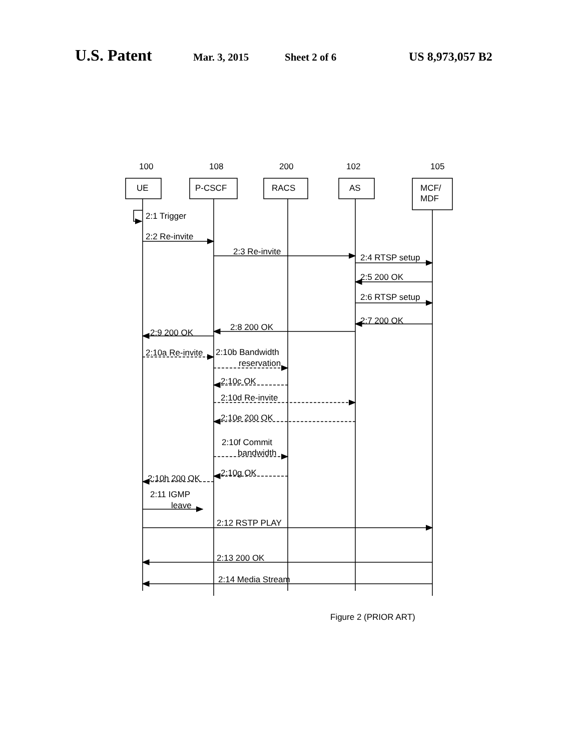U.S. Patent Mar. 3, 2015 Sheet 2 of 6 US 8,973,057 B2
100
108
200
102
105
UE
P-CSCF
RACS
AS
MCF/
MDF
2:1 Trigger
2:2 Re-invite
2:3 Re-invite
2:4 RTSP setup
2:5 200 OK
2:6 RTSP setup
2:7 200 OK
2:8 200 OK
2:9 200 OK
2:10a Re-invite
2:10b Bandwidth
reservation
2:10c OK
2:10d Re-invite
2:10e 200 OK
2:10f Commit
bandwidth
2:10g OK
2:10h 200 OK
2:11 IGMP
leave
2:12 RSTP PLAY
2:13 200 OK
2:14 Media Stream
Figure 2 (PRIOR ART)